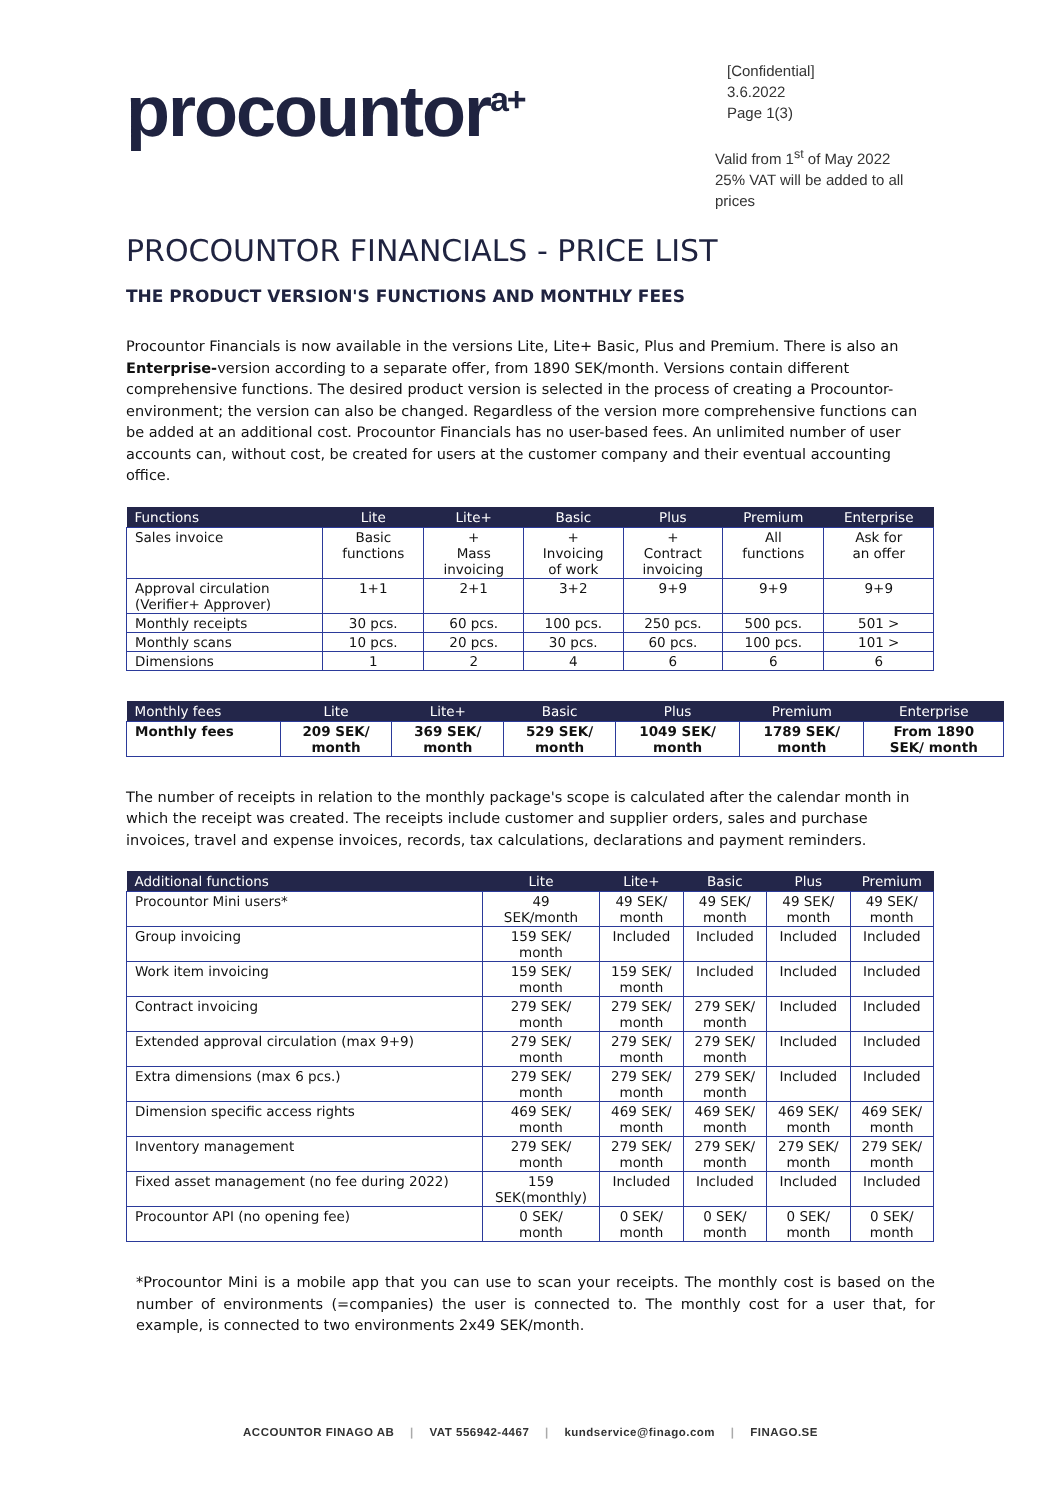procountor<sup>a+</sup>
[Confidential]
3.6.2022
Page 1(3)
Valid from 1<sup>st</sup> of May 2022
25% VAT will be added to all prices
PROCOUNTOR FINANCIALS - PRICE LIST
THE PRODUCT VERSION'S FUNCTIONS AND MONTHLY FEES
Procountor Financials is now available in the versions Lite, Lite+ Basic, Plus and Premium. There is also an Enterprise-version according to a separate offer, from 1890 SEK/month. Versions contain different comprehensive functions. The desired product version is selected in the process of creating a Procountor-environment; the version can also be changed. Regardless of the version more comprehensive functions can be added at an additional cost. Procountor Financials has no user-based fees. An unlimited number of user accounts can, without cost, be created for users at the customer company and their eventual accounting office.
| Functions | Lite | Lite+ | Basic | Plus | Premium | Enterprise |
| --- | --- | --- | --- | --- | --- | --- |
| Sales invoice | Basic functions | + Mass invoicing | + Invoicing of work | + Contract invoicing | All functions | Ask for an offer |
| Approval circulation (Verifier+ Approver) | 1+1 | 2+1 | 3+2 | 9+9 | 9+9 | 9+9 |
| Monthly receipts | 30 pcs. | 60 pcs. | 100 pcs. | 250 pcs. | 500 pcs. | 501 > |
| Monthly scans | 10 pcs. | 20 pcs. | 30 pcs. | 60 pcs. | 100 pcs. | 101 > |
| Dimensions | 1 | 2 | 4 | 6 | 6 | 6 |
| Monthly fees | Lite | Lite+ | Basic | Plus | Premium | Enterprise |
| --- | --- | --- | --- | --- | --- | --- |
| Monthly fees | 209 SEK/ month | 369 SEK/ month | 529 SEK/ month | 1049 SEK/ month | 1789 SEK/ month | From 1890 SEK/ month |
The number of receipts in relation to the monthly package's scope is calculated after the calendar month in which the receipt was created. The receipts include customer and supplier orders, sales and purchase invoices, travel and expense invoices, records, tax calculations, declarations and payment reminders.
| Additional functions | Lite | Lite+ | Basic | Plus | Premium |
| --- | --- | --- | --- | --- | --- |
| Procountor Mini users* | 49 SEK/month | 49 SEK/ month | 49 SEK/ month | 49 SEK/ month | 49 SEK/ month |
| Group invoicing | 159 SEK/ month | Included | Included | Included | Included |
| Work item invoicing | 159 SEK/ month | 159 SEK/ month | Included | Included | Included |
| Contract invoicing | 279 SEK/ month | 279 SEK/ month | 279 SEK/ month | Included | Included |
| Extended approval circulation (max 9+9) | 279 SEK/ month | 279 SEK/ month | 279 SEK/ month | Included | Included |
| Extra dimensions (max 6 pcs.) | 279 SEK/ month | 279 SEK/ month | 279 SEK/ month | Included | Included |
| Dimension specific access rights | 469 SEK/ month | 469 SEK/ month | 469 SEK/ month | 469 SEK/ month | 469 SEK/ month |
| Inventory management | 279 SEK/ month | 279 SEK/ month | 279 SEK/ month | 279 SEK/ month | 279 SEK/ month |
| Fixed asset management (no fee during 2022) | 159 SEK(monthly) | Included | Included | Included | Included |
| Procountor API (no opening fee) | 0 SEK/ month | 0 SEK/ month | 0 SEK/ month | 0 SEK/ month | 0 SEK/ month |
*Procountor Mini is a mobile app that you can use to scan your receipts. The monthly cost is based on the number of environments (=companies) the user is connected to. The monthly cost for a user that, for example, is connected to two environments 2x49 SEK/month.
ACCOUNTOR FINAGO AB | VAT 556942-4467 | kundservice@finago.com | FINAGO.SE